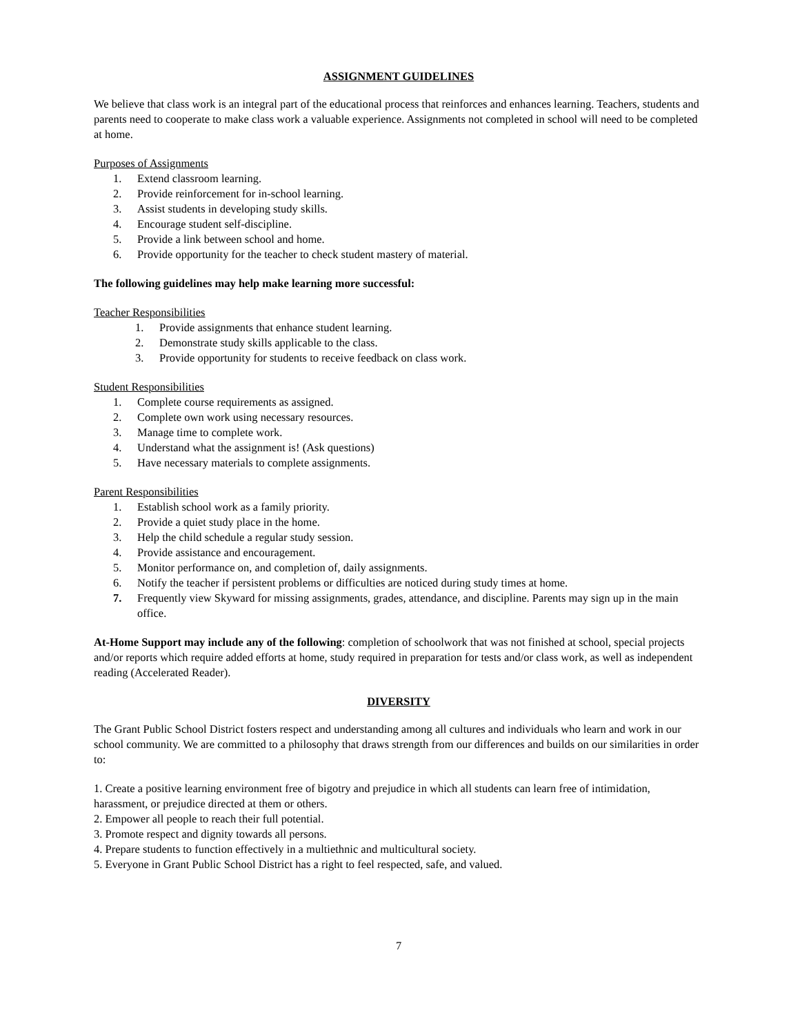ASSIGNMENT GUIDELINES
We believe that class work is an integral part of the educational process that reinforces and enhances learning. Teachers, students and parents need to cooperate to make class work a valuable experience. Assignments not completed in school will need to be completed at home.
Purposes of Assignments
1. Extend classroom learning.
2. Provide reinforcement for in-school learning.
3. Assist students in developing study skills.
4. Encourage student self-discipline.
5. Provide a link between school and home.
6. Provide opportunity for the teacher to check student mastery of material.
The following guidelines may help make learning more successful:
Teacher Responsibilities
1. Provide assignments that enhance student learning.
2. Demonstrate study skills applicable to the class.
3. Provide opportunity for students to receive feedback on class work.
Student Responsibilities
1. Complete course requirements as assigned.
2. Complete own work using necessary resources.
3. Manage time to complete work.
4. Understand what the assignment is! (Ask questions)
5. Have necessary materials to complete assignments.
Parent Responsibilities
1. Establish school work as a family priority.
2. Provide a quiet study place in the home.
3. Help the child schedule a regular study session.
4. Provide assistance and encouragement.
5. Monitor performance on, and completion of, daily assignments.
6. Notify the teacher if persistent problems or difficulties are noticed during study times at home.
7. Frequently view Skyward for missing assignments, grades, attendance, and discipline. Parents may sign up in the main office.
At-Home Support may include any of the following: completion of schoolwork that was not finished at school, special projects and/or reports which require added efforts at home, study required in preparation for tests and/or class work, as well as independent reading (Accelerated Reader).
DIVERSITY
The Grant Public School District fosters respect and understanding among all cultures and individuals who learn and work in our school community. We are committed to a philosophy that draws strength from our differences and builds on our similarities in order to:
1. Create a positive learning environment free of bigotry and prejudice in which all students can learn free of intimidation, harassment, or prejudice directed at them or others.
2. Empower all people to reach their full potential.
3. Promote respect and dignity towards all persons.
4. Prepare students to function effectively in a multiethnic and multicultural society.
5. Everyone in Grant Public School District has a right to feel respected, safe, and valued.
7